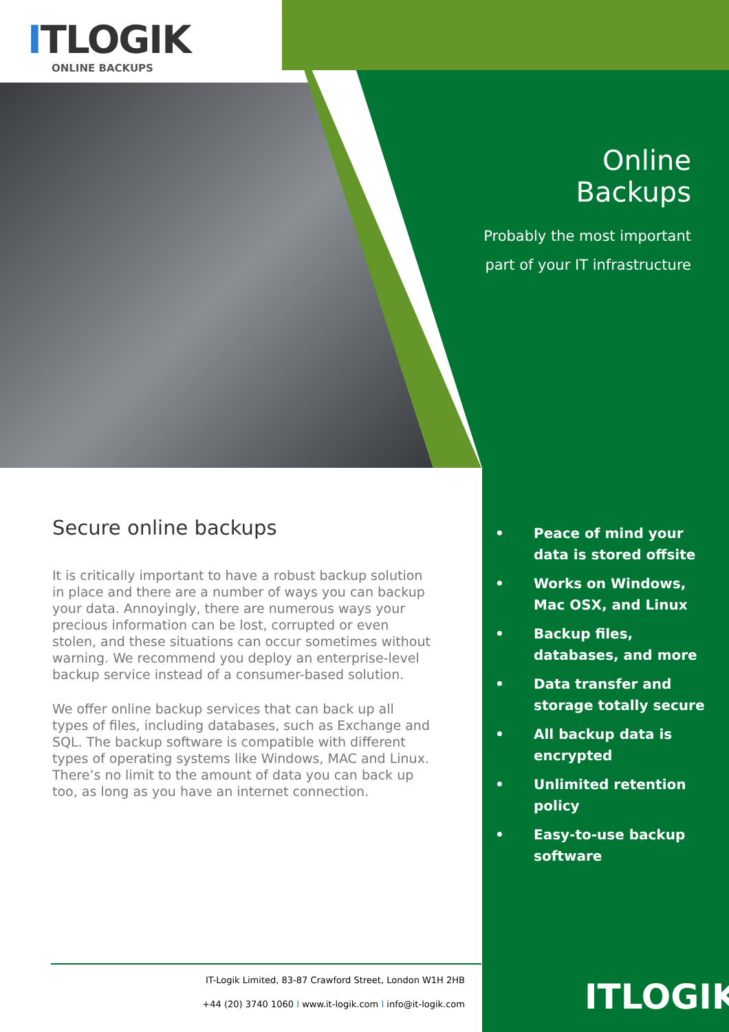ITLOGIK
ONLINE BACKUPS
Online Backups
Probably the most important
part of your IT infrastructure
Secure online backups
It is critically important to have a robust backup solution in place and there are a number of ways you can backup your data. Annoyingly, there are numerous ways your precious information can be lost, corrupted or even stolen, and these situations can occur sometimes without warning. We recommend you deploy an enterprise-level backup service instead of a consumer-based solution.
We offer online backup services that can back up all types of files, including databases, such as Exchange and SQL. The backup software is compatible with different types of operating systems like Windows, MAC and Linux. There’s no limit to the amount of data you can back up too, as long as you have an internet connection.
• Peace of mind your data is stored offsite
• Works on Windows, Mac OSX, and Linux
• Backup files, databases, and more
• Data transfer and storage totally secure
• All backup data is encrypted
• Unlimited retention policy
• Easy-to-use backup software
IT-Logik Limited, 83-87 Crawford Street, London W1H 2HB
+44 (20) 3740 1060 I www.it-logik.com I info@it-logik.com
ITLOGIK